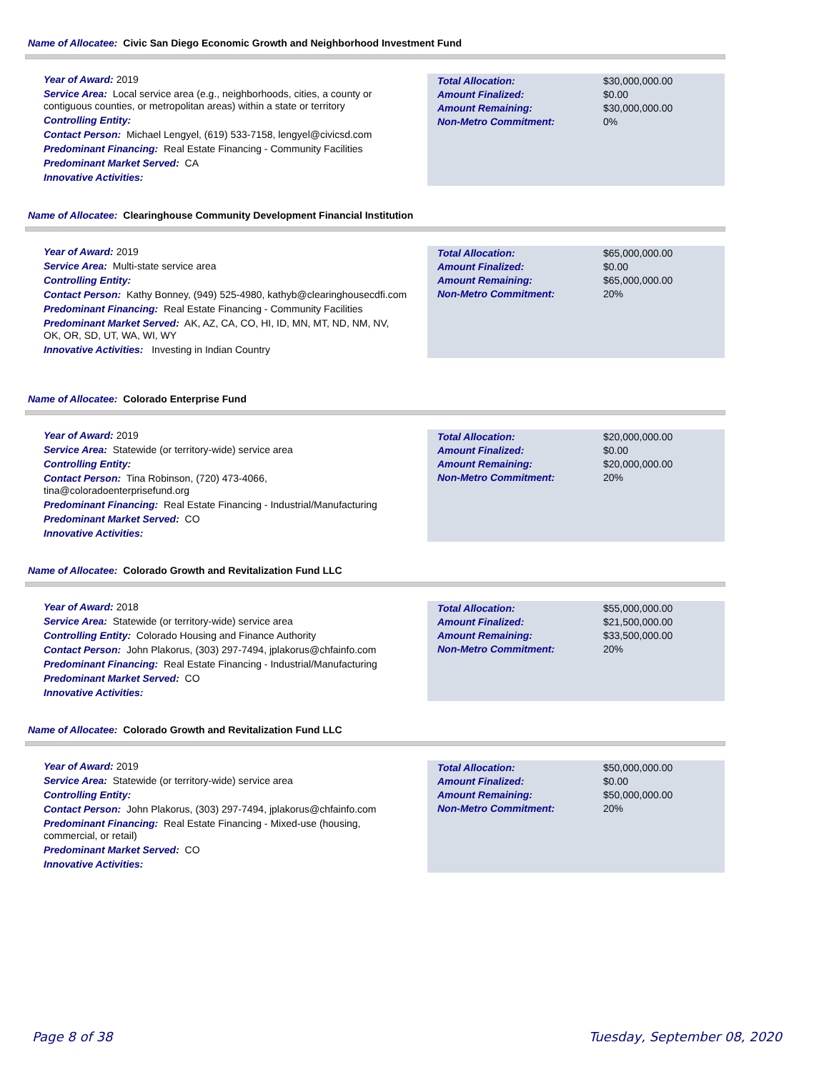Name of Allocatee: Civic San Diego Economic Growth and Neighborhood Investment Fund
Year of Award: 2019
Service Area: Local service area (e.g., neighborhoods, cities, a county or contiguous counties, or metropolitan areas) within a state or territory
Controlling Entity:
Contact Person: Michael Lengyel, (619) 533-7158, lengyel@civicsd.com
Predominant Financing: Real Estate Financing - Community Facilities
Predominant Market Served: CA
Innovative Activities:
| Total Allocation: | $30,000,000.00 |
| Amount Finalized: | $0.00 |
| Amount Remaining: | $30,000,000.00 |
| Non-Metro Commitment: | 0% |
Name of Allocatee: Clearinghouse Community Development Financial Institution
Year of Award: 2019
Service Area: Multi-state service area
Controlling Entity:
Contact Person: Kathy Bonney, (949) 525-4980, kathyb@clearinghousecdfi.com
Predominant Financing: Real Estate Financing - Community Facilities
Predominant Market Served: AK, AZ, CA, CO, HI, ID, MN, MT, ND, NM, NV, OK, OR, SD, UT, WA, WI, WY
Innovative Activities: Investing in Indian Country
| Total Allocation: | $65,000,000.00 |
| Amount Finalized: | $0.00 |
| Amount Remaining: | $65,000,000.00 |
| Non-Metro Commitment: | 20% |
Name of Allocatee: Colorado Enterprise Fund
Year of Award: 2019
Service Area: Statewide (or territory-wide) service area
Controlling Entity:
Contact Person: Tina Robinson, (720) 473-4066, tina@coloradoenterprisefund.org
Predominant Financing: Real Estate Financing - Industrial/Manufacturing
Predominant Market Served: CO
Innovative Activities:
| Total Allocation: | $20,000,000.00 |
| Amount Finalized: | $0.00 |
| Amount Remaining: | $20,000,000.00 |
| Non-Metro Commitment: | 20% |
Name of Allocatee: Colorado Growth and Revitalization Fund LLC
Year of Award: 2018
Service Area: Statewide (or territory-wide) service area
Controlling Entity: Colorado Housing and Finance Authority
Contact Person: John Plakorus, (303) 297-7494, jplakorus@chfainfo.com
Predominant Financing: Real Estate Financing - Industrial/Manufacturing
Predominant Market Served: CO
Innovative Activities:
| Total Allocation: | $55,000,000.00 |
| Amount Finalized: | $21,500,000.00 |
| Amount Remaining: | $33,500,000.00 |
| Non-Metro Commitment: | 20% |
Name of Allocatee: Colorado Growth and Revitalization Fund LLC
Year of Award: 2019
Service Area: Statewide (or territory-wide) service area
Controlling Entity:
Contact Person: John Plakorus, (303) 297-7494, jplakorus@chfainfo.com
Predominant Financing: Real Estate Financing - Mixed-use (housing, commercial, or retail)
Predominant Market Served: CO
Innovative Activities:
| Total Allocation: | $50,000,000.00 |
| Amount Finalized: | $0.00 |
| Amount Remaining: | $50,000,000.00 |
| Non-Metro Commitment: | 20% |
Page 8 of 38 Tuesday, September 08, 2020